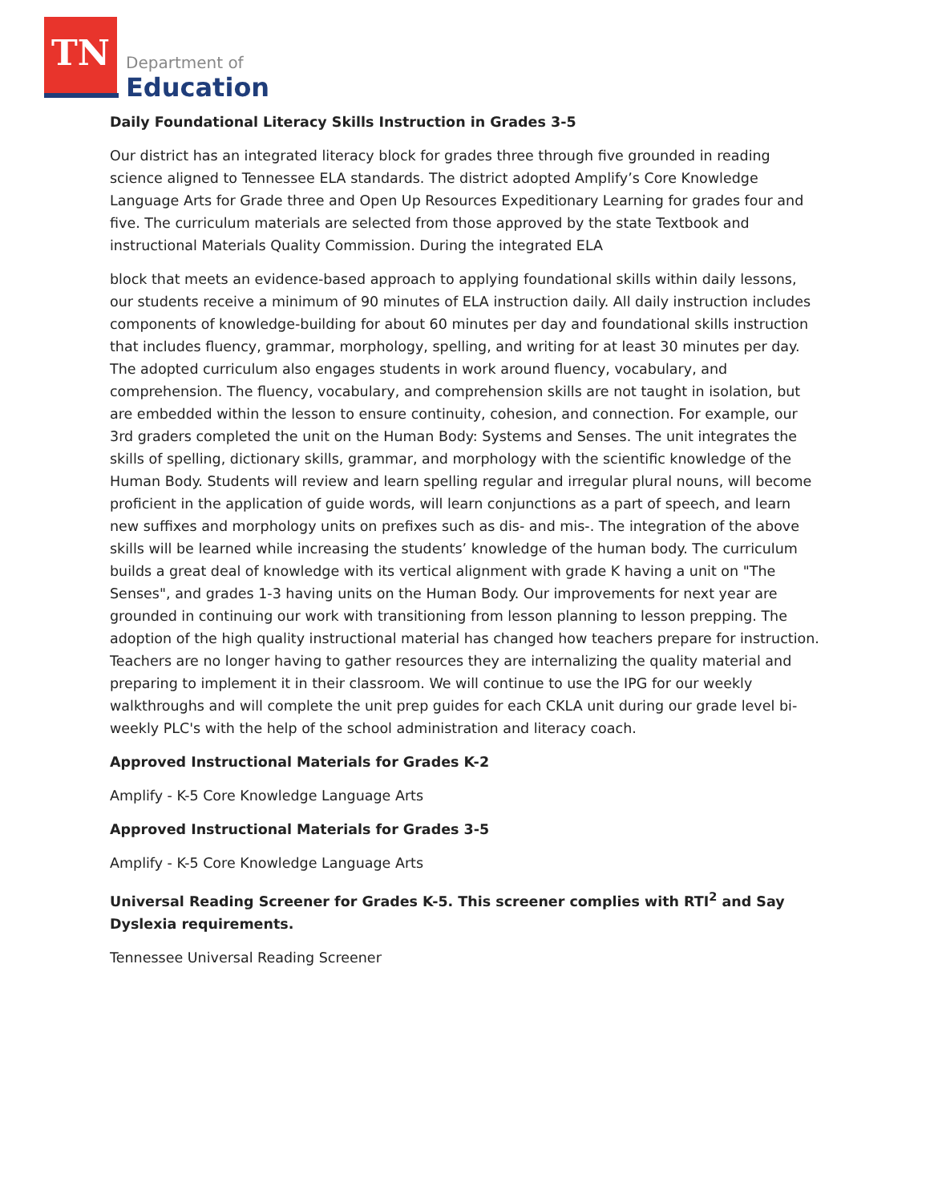TN
Department of
Education
Daily Foundational Literacy Skills Instruction in Grades 3-5
Our district has an integrated literacy block for grades three through five grounded in reading science aligned to Tennessee ELA standards. The district adopted Amplify’s Core Knowledge Language Arts for Grade three and Open Up Resources Expeditionary Learning for grades four and five. The curriculum materials are selected from those approved by the state Textbook and instructional Materials Quality Commission. During the integrated ELA
block that meets an evidence-based approach to applying foundational skills within daily lessons, our students receive a minimum of 90 minutes of ELA instruction daily. All daily instruction includes components of knowledge-building for about 60 minutes per day and foundational skills instruction that includes fluency, grammar, morphology, spelling, and writing for at least 30 minutes per day. The adopted curriculum also engages students in work around fluency, vocabulary, and comprehension. The fluency, vocabulary, and comprehension skills are not taught in isolation, but are embedded within the lesson to ensure continuity, cohesion, and connection. For example, our 3rd graders completed the unit on the Human Body: Systems and Senses. The unit integrates the skills of spelling, dictionary skills, grammar, and morphology with the scientific knowledge of the Human Body. Students will review and learn spelling regular and irregular plural nouns, will become proficient in the application of guide words, will learn conjunctions as a part of speech, and learn new suffixes and morphology units on prefixes such as dis- and mis-. The integration of the above skills will be learned while increasing the students’ knowledge of the human body. The curriculum builds a great deal of knowledge with its vertical alignment with grade K having a unit on "The Senses", and grades 1-3 having units on the Human Body. Our improvements for next year are grounded in continuing our work with transitioning from lesson planning to lesson prepping. The adoption of the high quality instructional material has changed how teachers prepare for instruction. Teachers are no longer having to gather resources they are internalizing the quality material and preparing to implement it in their classroom. We will continue to use the IPG for our weekly walkthroughs and will complete the unit prep guides for each CKLA unit during our grade level bi-weekly PLC's with the help of the school administration and literacy coach.
Approved Instructional Materials for Grades K-2
Amplify - K-5 Core Knowledge Language Arts
Approved Instructional Materials for Grades 3-5
Amplify - K-5 Core Knowledge Language Arts
Universal Reading Screener for Grades K-5. This screener complies with RTI<sup>2</sup> and Say Dyslexia requirements.
Tennessee Universal Reading Screener